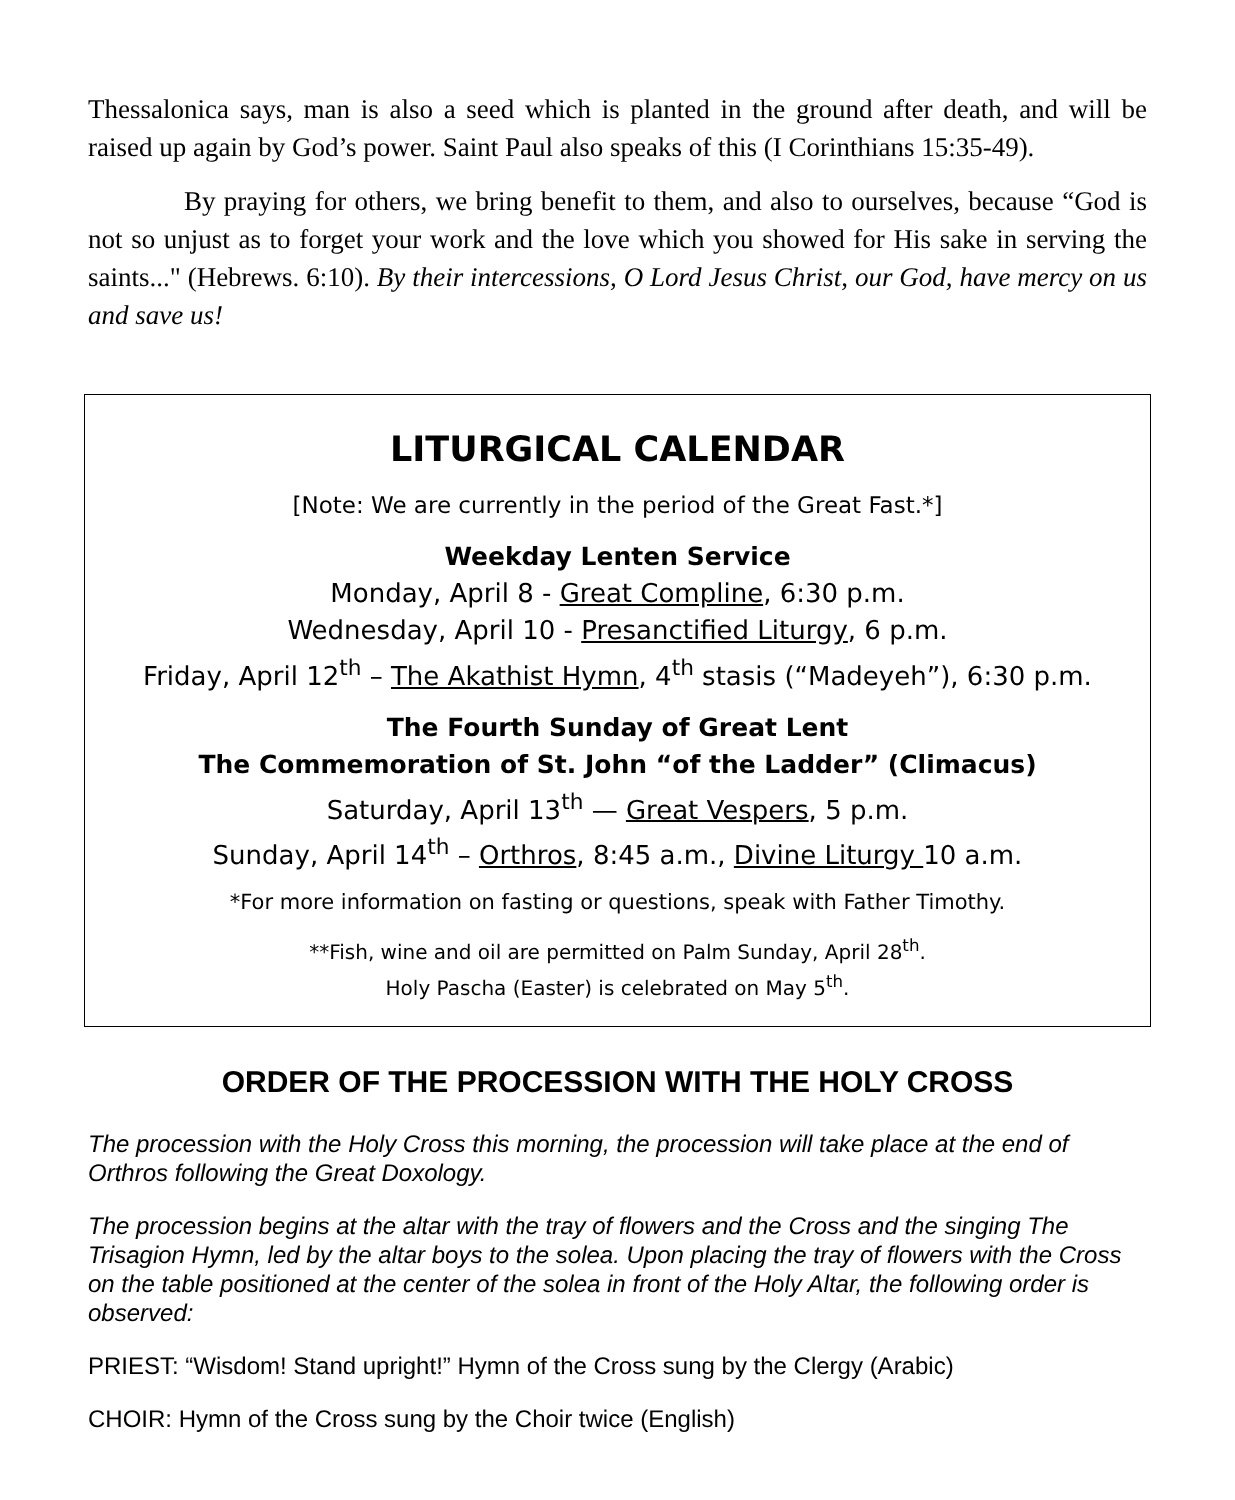Thessalonica says, man is also a seed which is planted in the ground after death, and will be raised up again by God’s power. Saint Paul also speaks of this (I Corinthians 15:35-49).
By praying for others, we bring benefit to them, and also to ourselves, because “God is not so unjust as to forget your work and the love which you showed for His sake in serving the saints..." (Hebrews. 6:10). By their intercessions, O Lord Jesus Christ, our God, have mercy on us and save us!
LITURGICAL CALENDAR
[Note: We are currently in the period of the Great Fast.*]
Weekday Lenten Service
Monday, April 8 - Great Compline, 6:30 p.m.
Wednesday, April 10 - Presanctified Liturgy, 6 p.m.
Friday, April 12<sup>th</sup> – The Akathist Hymn, 4<sup>th</sup> stasis (“Madeyeh”), 6:30 p.m.
The Fourth Sunday of Great Lent
The Commemoration of St. John “of the Ladder” (Climacus)
Saturday, April 13<sup>th</sup> — Great Vespers, 5 p.m.
Sunday, April 14<sup>th</sup> – Orthros, 8:45 a.m., Divine Liturgy 10 a.m.
*For more information on fasting or questions, speak with Father Timothy.
**Fish, wine and oil are permitted on Palm Sunday, April 28<sup>th</sup>.
Holy Pascha (Easter) is celebrated on May 5<sup>th</sup>.
ORDER OF THE PROCESSION WITH THE HOLY CROSS
The procession with the Holy Cross this morning, the procession will take place at the end of Orthros following the Great Doxology.
The procession begins at the altar with the tray of flowers and the Cross and the singing The Trisagion Hymn, led by the altar boys to the solea. Upon placing the tray of flowers with the Cross on the table positioned at the center of the solea in front of the Holy Altar, the following order is observed:
PRIEST: “Wisdom! Stand upright!” Hymn of the Cross sung by the Clergy (Arabic)
CHOIR: Hymn of the Cross sung by the Choir twice (English)